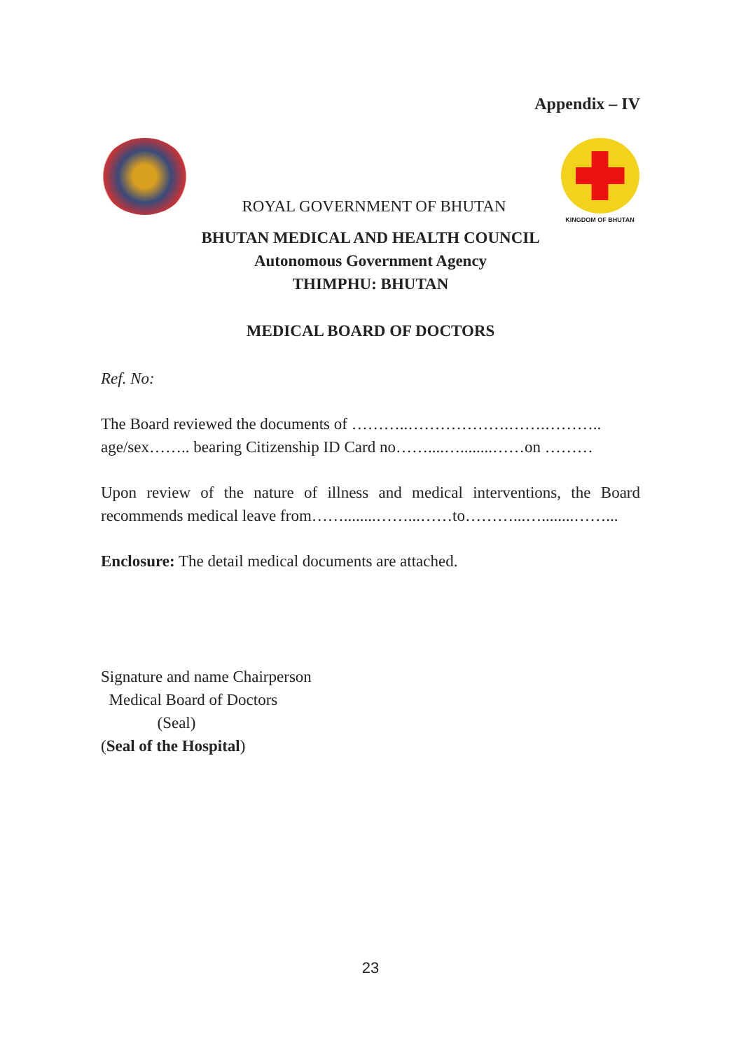Appendix – IV
ROYAL GOVERNMENT OF BHUTAN
KINGDOM OF BHUTAN
BHUTAN MEDICAL AND HEALTH COUNCIL
Autonomous Government Agency
THIMPHU: BHUTAN
MEDICAL BOARD OF DOCTORS
Ref. No:
The Board reviewed the documents of ………..……………….…….………..
age/sex…….. bearing Citizenship ID Card no……....…........……on ………
Upon review of the nature of illness and medical interventions, the Board recommends medical leave from……........……...……to………...…........……...
Enclosure: The detail medical documents are attached.
Signature and name Chairperson
Medical Board of Doctors
(Seal)
(Seal of the Hospital)
23